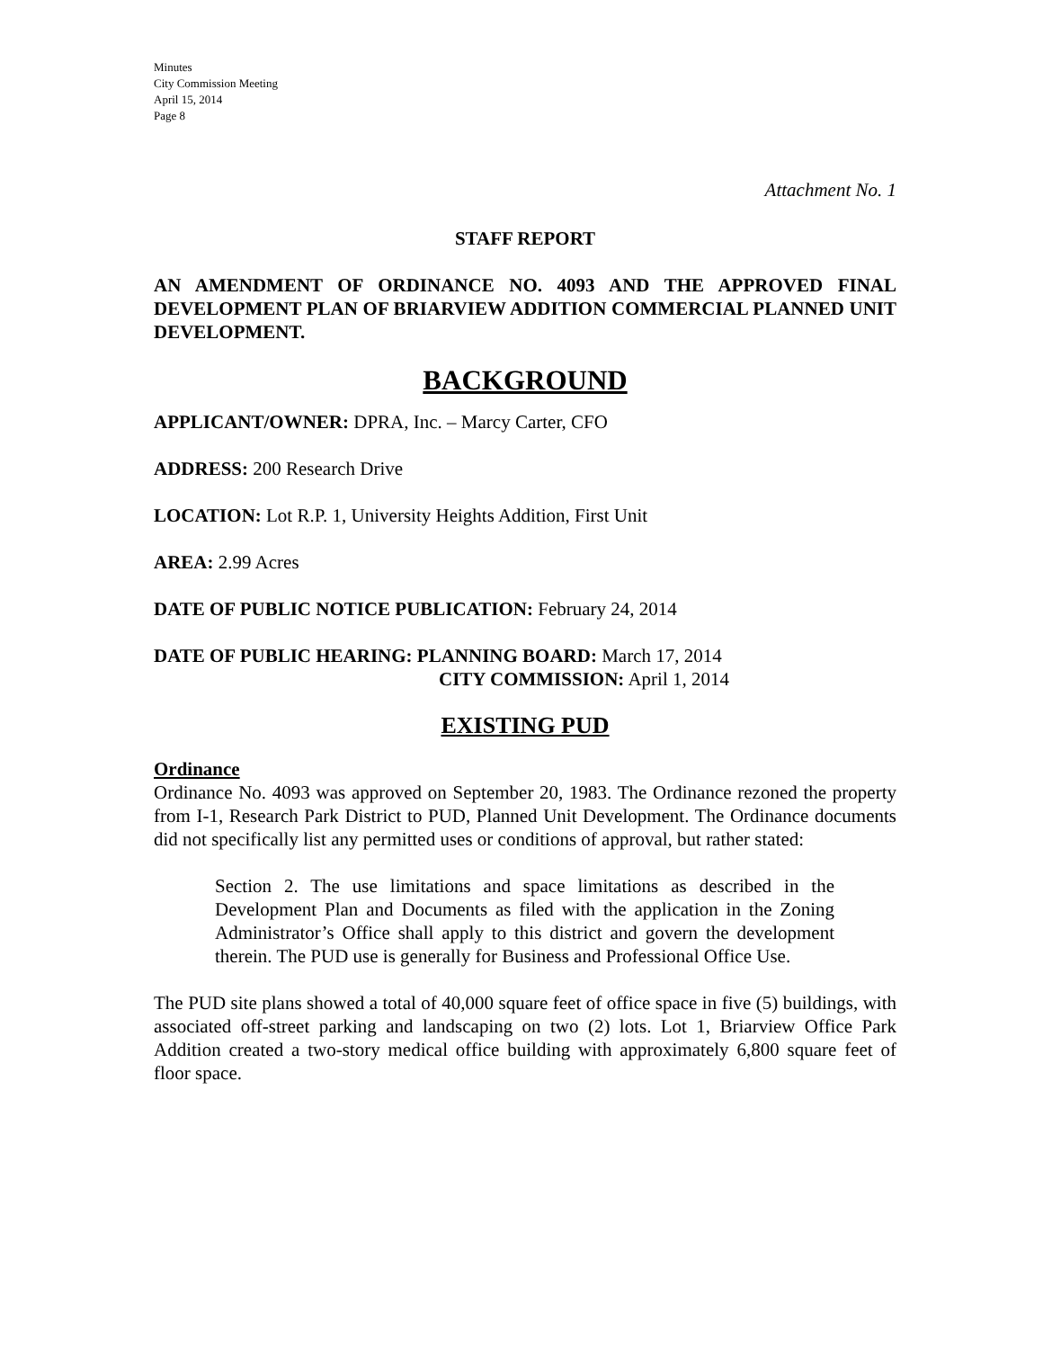Minutes
City Commission Meeting
April 15, 2014
Page 8
Attachment No. 1
STAFF REPORT
AN AMENDMENT OF ORDINANCE NO. 4093 AND THE APPROVED FINAL DEVELOPMENT PLAN OF BRIARVIEW ADDITION COMMERCIAL PLANNED UNIT DEVELOPMENT.
BACKGROUND
APPLICANT/OWNER: DPRA, Inc. – Marcy Carter, CFO
ADDRESS: 200 Research Drive
LOCATION: Lot R.P. 1, University Heights Addition, First Unit
AREA: 2.99 Acres
DATE OF PUBLIC NOTICE PUBLICATION: February 24, 2014
DATE OF PUBLIC HEARING: PLANNING BOARD: March 17, 2014
CITY COMMISSION: April 1, 2014
EXISTING PUD
Ordinance
Ordinance No. 4093 was approved on September 20, 1983. The Ordinance rezoned the property from I-1, Research Park District to PUD, Planned Unit Development. The Ordinance documents did not specifically list any permitted uses or conditions of approval, but rather stated:
Section 2. The use limitations and space limitations as described in the Development Plan and Documents as filed with the application in the Zoning Administrator’s Office shall apply to this district and govern the development therein. The PUD use is generally for Business and Professional Office Use.
The PUD site plans showed a total of 40,000 square feet of office space in five (5) buildings, with associated off-street parking and landscaping on two (2) lots. Lot 1, Briarview Office Park Addition created a two-story medical office building with approximately 6,800 square feet of floor space.